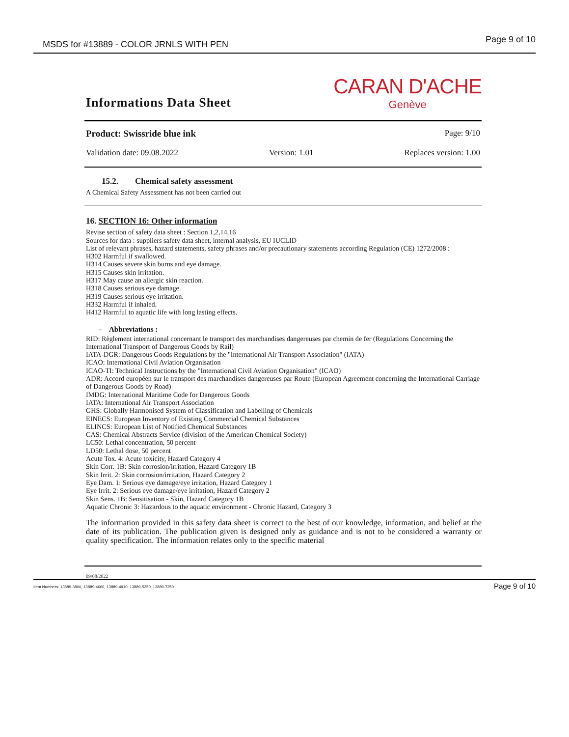MSDS for #13889 - COLOR JRNLS WITH PEN Page 9 of 10
Informations Data Sheet
CARAN D'ACHE
Genève
Product: Swissride blue ink Page: 9/10
Validation date: 09.08.2022 Version: 1.01 Replaces version: 1.00
15.2. Chemical safety assessment
A Chemical Safety Assessment has not been carried out
16. SECTION 16: Other information
Revise section of safety data sheet : Section 1,2,14,16
Sources for data : suppliers safety data sheet, internal analysis, EU IUCLID
List of relevant phrases, hazard statements, safety phrases and/or precautionary statements according Regulation (CE) 1272/2008 :
H302 Harmful if swallowed.
H314 Causes severe skin burns and eye damage.
H315 Causes skin irritation.
H317 May cause an allergic skin reaction.
H318 Causes serious eye damage.
H319 Causes serious eye irritation.
H332 Harmful if inhaled.
H412 Harmful to aquatic life with long lasting effects.
- Abbreviations :
RID: Règlement international concernant le transport des marchandises dangereuses par chemin de fer (Regulations Concerning the
International Transport of Dangerous Goods by Rail)
IATA-DGR: Dangerous Goods Regulations by the "International Air Transport Association" (IATA)
ICAO: International Civil Aviation Organisation
ICAO-TI: Technical Instructions by the "International Civil Aviation Organisation" (ICAO)
ADR: Accord européen sur le transport des marchandises dangereuses par Route (European Agreement concerning the International Carriage
of Dangerous Goods by Road)
IMDG: International Maritime Code for Dangerous Goods
IATA: International Air Transport Association
GHS: Globally Harmonised System of Classification and Labelling of Chemicals
EINECS: European Inventory of Existing Commercial Chemical Substances
ELINCS: European List of Notified Chemical Substances
CAS: Chemical Abstracts Service (division of the American Chemical Society)
LC50: Lethal concentration, 50 percent
LD50: Lethal dose, 50 percent
Acute Tox. 4: Acute toxicity, Hazard Category 4
Skin Corr. 1B: Skin corrosion/irritation, Hazard Category 1B
Skin Irrit. 2: Skin corrosion/irritation, Hazard Category 2
Eye Dam. 1: Serious eye damage/eye irritation, Hazard Category 1
Eye Irrit. 2: Serious eye damage/eye irritation, Hazard Category 2
Skin Sens. 1B: Sensitisation - Skin, Hazard Category 1B
Aquatic Chronic 3: Hazardous to the aquatic environment - Chronic Hazard, Category 3
The information provided in this safety data sheet is correct to the best of our knowledge, information, and belief at the date of its publication. The publication given is designed only as guidance and is not to be considered a warranty or quality specification. The information relates only to the specific material
09/08/2022
Item Numbers: 13889-3800, 13889-4660, 13889-4910, 13889-5250, 13889-7250 Page 9 of 10